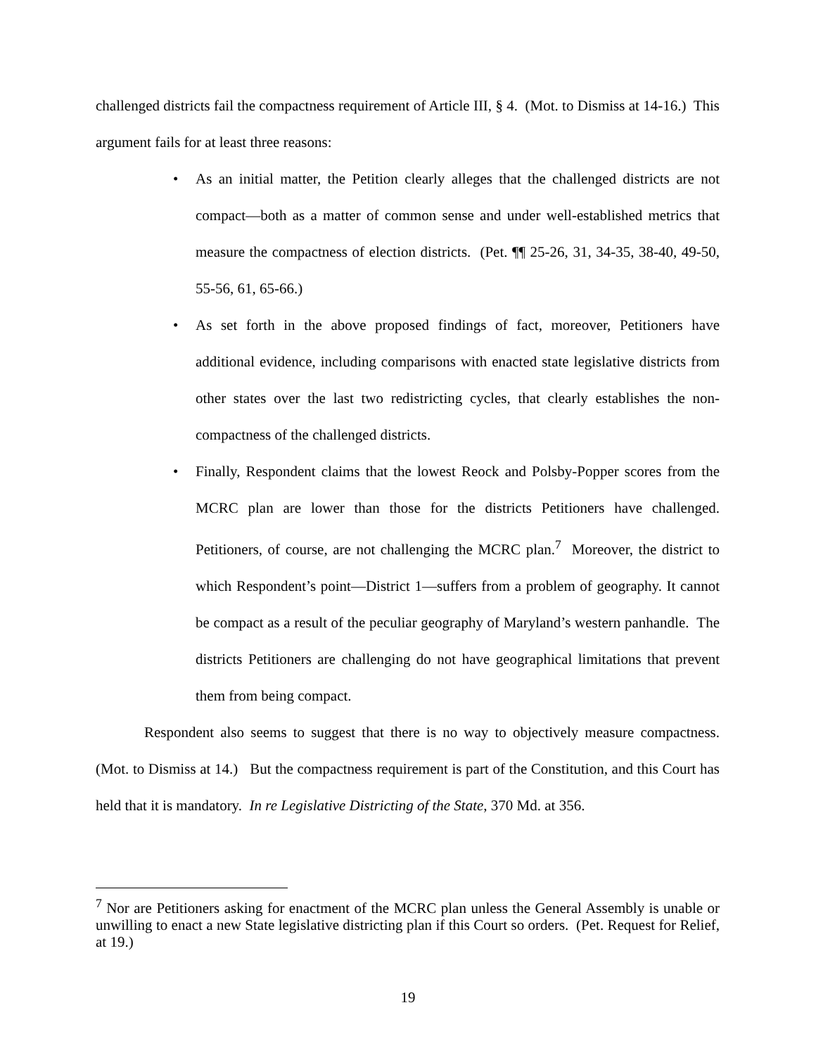challenged districts fail the compactness requirement of Article III, § 4. (Mot. to Dismiss at 14-16.) This argument fails for at least three reasons:
• As an initial matter, the Petition clearly alleges that the challenged districts are not compact—both as a matter of common sense and under well-established metrics that measure the compactness of election districts. (Pet. ¶¶ 25-26, 31, 34-35, 38-40, 49-50, 55-56, 61, 65-66.)
• As set forth in the above proposed findings of fact, moreover, Petitioners have additional evidence, including comparisons with enacted state legislative districts from other states over the last two redistricting cycles, that clearly establishes the non-compactness of the challenged districts.
• Finally, Respondent claims that the lowest Reock and Polsby-Popper scores from the MCRC plan are lower than those for the districts Petitioners have challenged. Petitioners, of course, are not challenging the MCRC plan.<sup>7</sup> Moreover, the district to which Respondent’s point—District 1—suffers from a problem of geography. It cannot be compact as a result of the peculiar geography of Maryland’s western panhandle. The districts Petitioners are challenging do not have geographical limitations that prevent them from being compact.
Respondent also seems to suggest that there is no way to objectively measure compactness. (Mot. to Dismiss at 14.) But the compactness requirement is part of the Constitution, and this Court has held that it is mandatory. In re Legislative Districting of the State, 370 Md. at 356.
<sup>7</sup> Nor are Petitioners asking for enactment of the MCRC plan unless the General Assembly is unable or unwilling to enact a new State legislative districting plan if this Court so orders. (Pet. Request for Relief, at 19.)
19